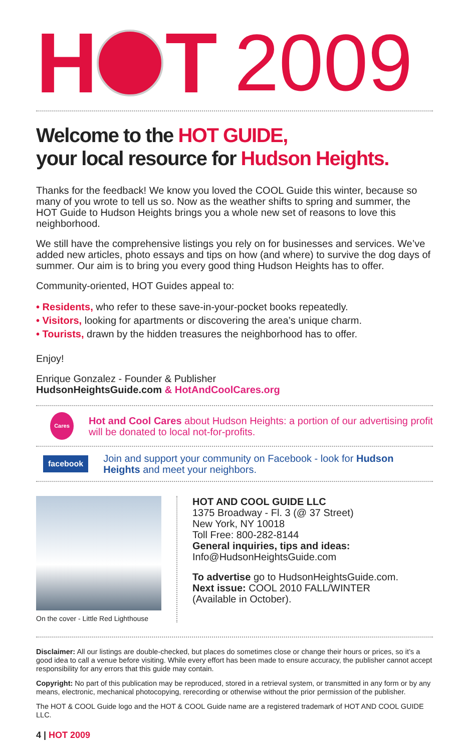H T 2009
Welcome to the HOT GUIDE,
your local resource for Hudson Heights.
Thanks for the feedback! We know you loved the COOL Guide this winter, because so many of you wrote to tell us so. Now as the weather shifts to spring and summer, the HOT Guide to Hudson Heights brings you a whole new set of reasons to love this neighborhood.
We still have the comprehensive listings you rely on for businesses and services. We’ve added new articles, photo essays and tips on how (and where) to survive the dog days of summer. Our aim is to bring you every good thing Hudson Heights has to offer.
Community-oriented, HOT Guides appeal to:
• Residents, who refer to these save-in-your-pocket books repeatedly.
• Visitors, looking for apartments or discovering the area’s unique charm.
• Tourists, drawn by the hidden treasures the neighborhood has to offer.
Enjoy!
Enrique Gonzalez - Founder & Publisher
HudsonHeightsGuide.com & HotAndCoolCares.org
Cares
Hot and Cool Cares about Hudson Heights: a portion of our advertising profit will be donated to local not-for-profits.
facebook
Join and support your community on Facebook - look for Hudson Heights and meet your neighbors.
On the cover - Little Red Lighthouse
HOT AND COOL GUIDE LLC
1375 Broadway - Fl. 3 (@ 37 Street)
New York, NY 10018
Toll Free: 800-282-8144
General inquiries, tips and ideas:
Info@HudsonHeightsGuide.com
To advertise go to HudsonHeightsGuide.com.
Next issue: COOL 2010 FALL/WINTER
(Available in October).
Disclaimer: All our listings are double-checked, but places do sometimes close or change their hours or prices, so it’s a good idea to call a venue before visiting. While every effort has been made to ensure accuracy, the publisher cannot accept responsibility for any errors that this guide may contain.
Copyright: No part of this publication may be reproduced, stored in a retrieval system, or transmitted in any form or by any means, electronic, mechanical photocopying, rerecording or otherwise without the prior permission of the publisher.
The HOT & COOL Guide logo and the HOT & COOL Guide name are a registered trademark of HOT AND COOL GUIDE LLC.
4 | HOT 2009